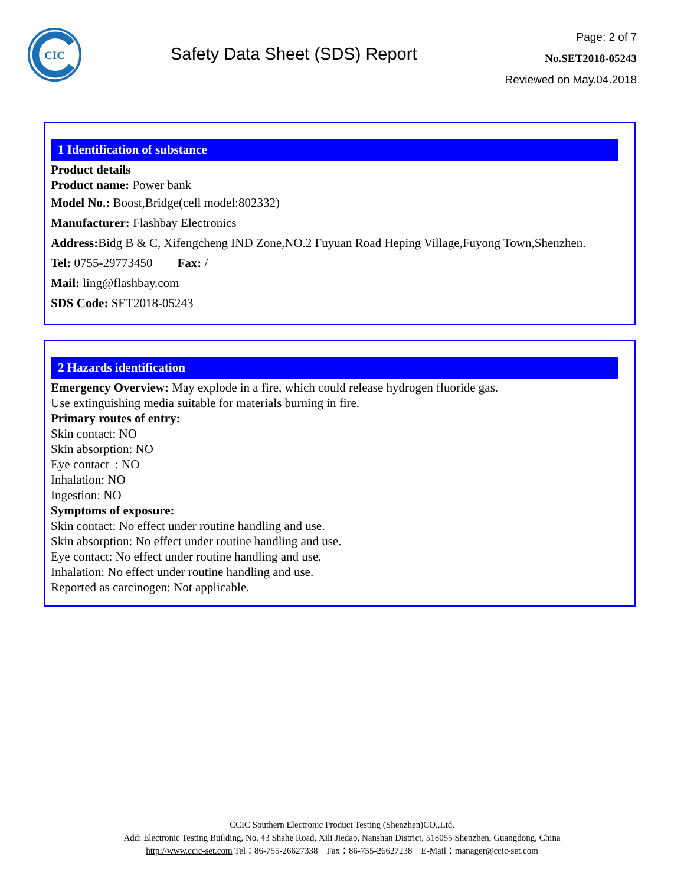CIC
Safety Data Sheet (SDS) Report
Page: 2 of 7
No.SET2018-05243
Reviewed on May.04.2018
1 Identification of substance
Product details
Product name: Power bank
Model No.: Boost,Bridge(cell model:802332)
Manufacturer: Flashbay Electronics
Address: Bidg B & C, Xifengcheng IND Zone,NO.2 Fuyuan Road Heping Village,Fuyong Town,Shenzhen.
Tel: 0755-29773450 Fax: /
Mail: ling@flashbay.com
SDS Code: SET2018-05243
2 Hazards identification
Emergency Overview: May explode in a fire, which could release hydrogen fluoride gas.
Use extinguishing media suitable for materials burning in fire.
Primary routes of entry:
Skin contact: NO
Skin absorption: NO
Eye contact : NO
Inhalation: NO
Ingestion: NO
Symptoms of exposure:
Skin contact: No effect under routine handling and use.
Skin absorption: No effect under routine handling and use.
Eye contact: No effect under routine handling and use.
Inhalation: No effect under routine handling and use.
Reported as carcinogen: Not applicable.
CCIC Southern Electronic Product Testing (Shenzhen)CO.,Ltd.
Add: Electronic Testing Building, No. 43 Shahe Road, Xili Jiedao, Nanshan District, 518055 Shenzhen, Guangdong, China
http://www.ccic-set.com Tel：86-755-26627338 Fax：86-755-26627238 E-Mail：manager@ccic-set.com